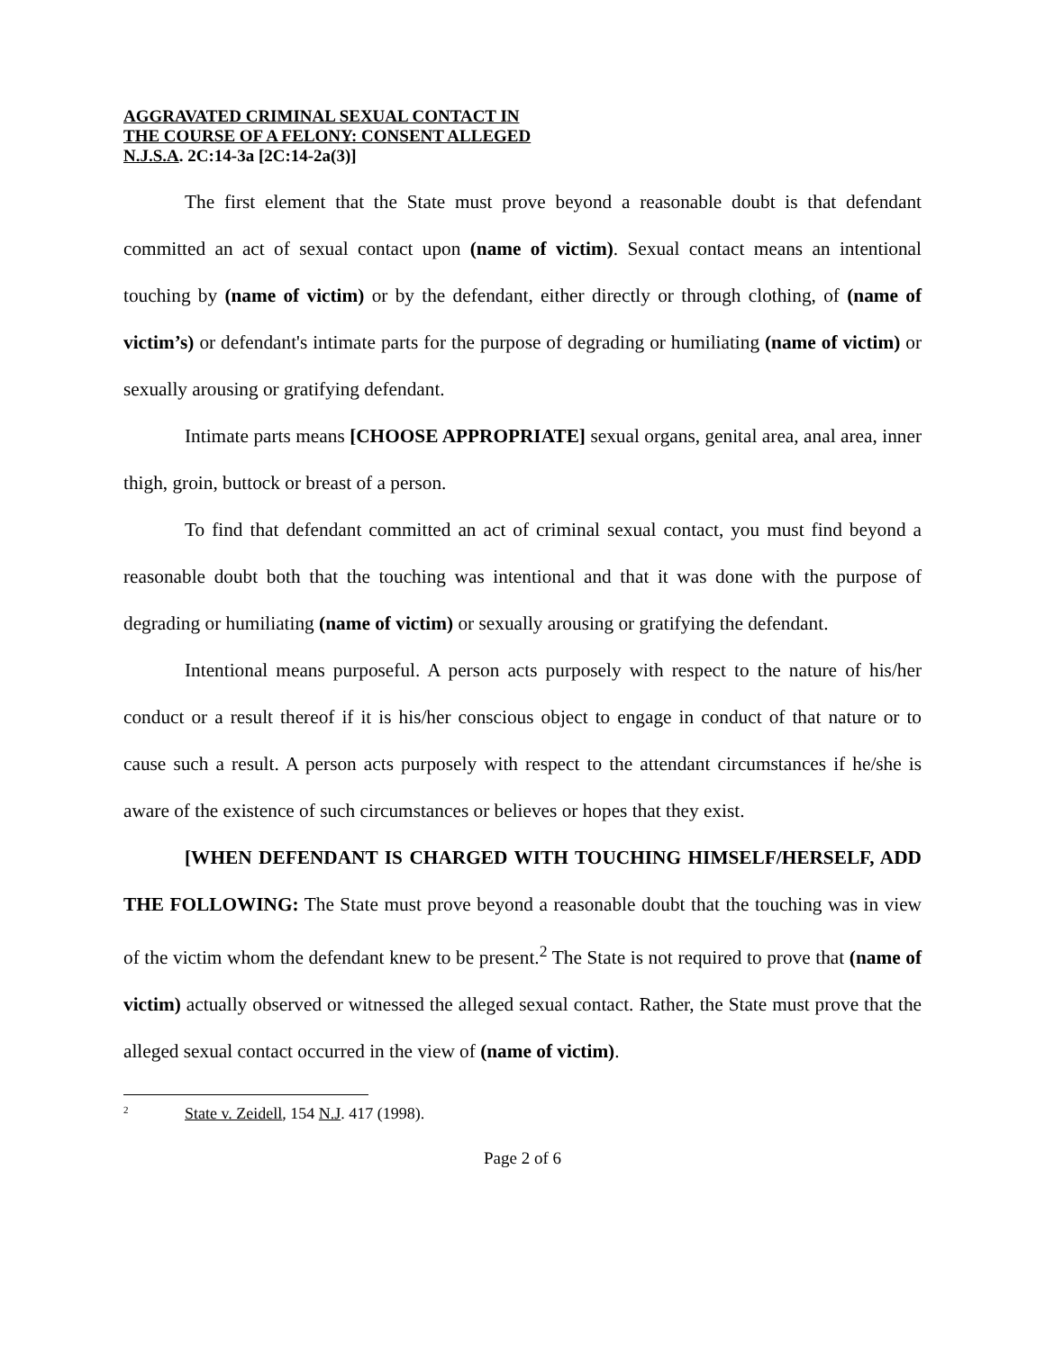AGGRAVATED CRIMINAL SEXUAL CONTACT IN
THE COURSE OF A FELONY: CONSENT ALLEGED
N.J.S.A. 2C:14-3a [2C:14-2a(3)]
The first element that the State must prove beyond a reasonable doubt is that defendant committed an act of sexual contact upon (name of victim). Sexual contact means an intentional touching by (name of victim) or by the defendant, either directly or through clothing, of (name of victim’s) or defendant's intimate parts for the purpose of degrading or humiliating (name of victim) or sexually arousing or gratifying defendant.
Intimate parts means [CHOOSE APPROPRIATE] sexual organs, genital area, anal area, inner thigh, groin, buttock or breast of a person.
To find that defendant committed an act of criminal sexual contact, you must find beyond a reasonable doubt both that the touching was intentional and that it was done with the purpose of degrading or humiliating (name of victim) or sexually arousing or gratifying the defendant.
Intentional means purposeful. A person acts purposely with respect to the nature of his/her conduct or a result thereof if it is his/her conscious object to engage in conduct of that nature or to cause such a result. A person acts purposely with respect to the attendant circumstances if he/she is aware of the existence of such circumstances or believes or hopes that they exist.
[WHEN DEFENDANT IS CHARGED WITH TOUCHING HIMSELF/HERSELF, ADD THE FOLLOWING: The State must prove beyond a reasonable doubt that the touching was in view of the victim whom the defendant knew to be present.<sup>2</sup> The State is not required to prove that (name of victim) actually observed or witnessed the alleged sexual contact. Rather, the State must prove that the alleged sexual contact occurred in the view of (name of victim).
<sup>2</sup> State v. Zeidell, 154 N.J. 417 (1998).
Page 2 of 6